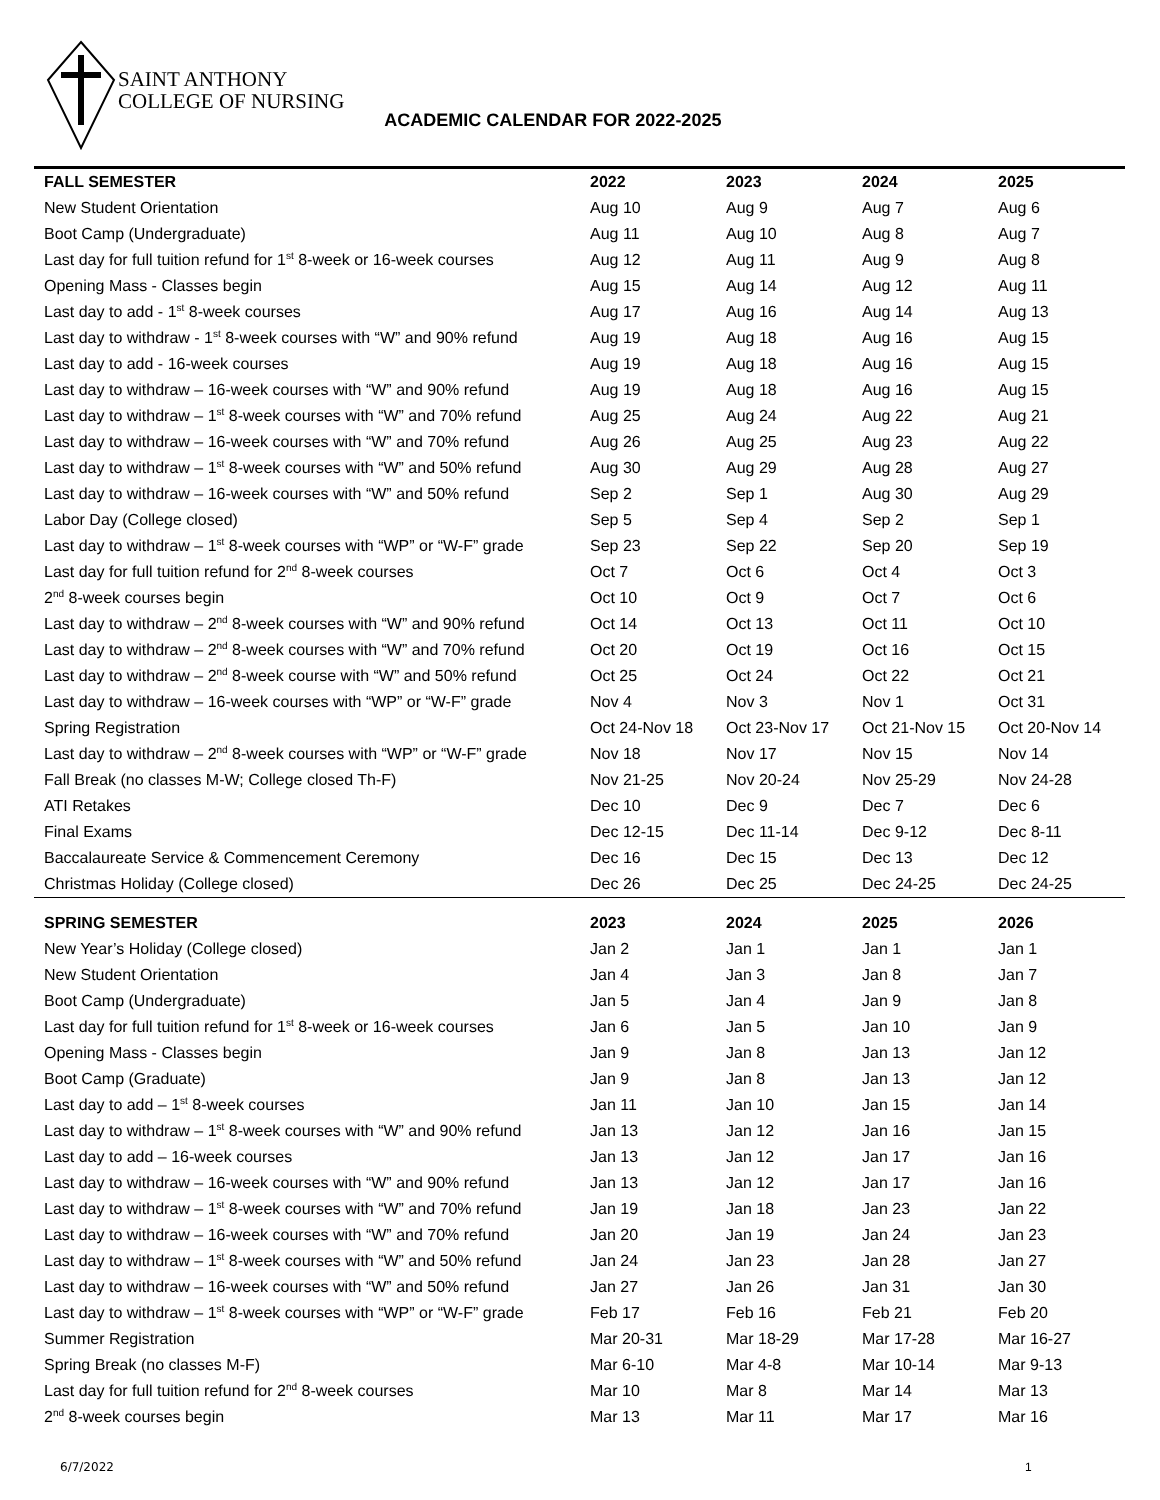SAINT ANTHONY
COLLEGE OF NURSING
ACADEMIC CALENDAR FOR 2022-2025
| FALL SEMESTER | 2022 | 2023 | 2024 | 2025 |
| --- | --- | --- | --- | --- |
| New Student Orientation | Aug 10 | Aug 9 | Aug 7 | Aug 6 |
| Boot Camp (Undergraduate) | Aug 11 | Aug 10 | Aug 8 | Aug 7 |
| Last day for full tuition refund for 1<sup>st</sup> 8-week or 16-week courses | Aug 12 | Aug 11 | Aug 9 | Aug 8 |
| Opening Mass - Classes begin | Aug 15 | Aug 14 | Aug 12 | Aug 11 |
| Last day to add - 1<sup>st</sup> 8-week courses | Aug 17 | Aug 16 | Aug 14 | Aug 13 |
| Last day to withdraw - 1<sup>st</sup> 8-week courses with “W” and 90% refund | Aug 19 | Aug 18 | Aug 16 | Aug 15 |
| Last day to add - 16-week courses | Aug 19 | Aug 18 | Aug 16 | Aug 15 |
| Last day to withdraw – 16-week courses with “W” and 90% refund | Aug 19 | Aug 18 | Aug 16 | Aug 15 |
| Last day to withdraw – 1<sup>st</sup> 8-week courses with “W” and 70% refund | Aug 25 | Aug 24 | Aug 22 | Aug 21 |
| Last day to withdraw – 16-week courses with “W” and 70% refund | Aug 26 | Aug 25 | Aug 23 | Aug 22 |
| Last day to withdraw – 1<sup>st</sup> 8-week courses with “W” and 50% refund | Aug 30 | Aug 29 | Aug 28 | Aug 27 |
| Last day to withdraw – 16-week courses with “W” and 50% refund | Sep 2 | Sep 1 | Aug 30 | Aug 29 |
| Labor Day (College closed) | Sep 5 | Sep 4 | Sep 2 | Sep 1 |
| Last day to withdraw – 1<sup>st</sup> 8-week courses with “WP” or “W-F” grade | Sep 23 | Sep 22 | Sep 20 | Sep 19 |
| Last day for full tuition refund for 2<sup>nd</sup> 8-week courses | Oct 7 | Oct 6 | Oct 4 | Oct 3 |
| 2<sup>nd</sup> 8-week courses begin | Oct 10 | Oct 9 | Oct 7 | Oct 6 |
| Last day to withdraw – 2<sup>nd</sup> 8-week courses with “W” and 90% refund | Oct 14 | Oct 13 | Oct 11 | Oct 10 |
| Last day to withdraw – 2<sup>nd</sup> 8-week courses with “W” and 70% refund | Oct 20 | Oct 19 | Oct 16 | Oct 15 |
| Last day to withdraw – 2<sup>nd</sup> 8-week course with “W” and 50% refund | Oct 25 | Oct 24 | Oct 22 | Oct 21 |
| Last day to withdraw – 16-week courses with “WP” or “W-F” grade | Nov 4 | Nov 3 | Nov 1 | Oct 31 |
| Spring Registration | Oct 24-Nov 18 | Oct 23-Nov 17 | Oct 21-Nov 15 | Oct 20-Nov 14 |
| Last day to withdraw – 2<sup>nd</sup> 8-week courses with “WP” or “W-F” grade | Nov 18 | Nov 17 | Nov 15 | Nov 14 |
| Fall Break (no classes M-W; College closed Th-F) | Nov 21-25 | Nov 20-24 | Nov 25-29 | Nov 24-28 |
| ATI Retakes | Dec 10 | Dec 9 | Dec 7 | Dec 6 |
| Final Exams | Dec 12-15 | Dec 11-14 | Dec 9-12 | Dec 8-11 |
| Baccalaureate Service & Commencement Ceremony | Dec 16 | Dec 15 | Dec 13 | Dec 12 |
| Christmas Holiday (College closed) | Dec 26 | Dec 25 | Dec 24-25 | Dec 24-25 |
| SPRING SEMESTER | 2023 | 2024 | 2025 | 2026 |
| New Year’s Holiday (College closed) | Jan 2 | Jan 1 | Jan 1 | Jan 1 |
| New Student Orientation | Jan 4 | Jan 3 | Jan 8 | Jan 7 |
| Boot Camp (Undergraduate) | Jan 5 | Jan 4 | Jan 9 | Jan 8 |
| Last day for full tuition refund for 1<sup>st</sup> 8-week or 16-week courses | Jan 6 | Jan 5 | Jan 10 | Jan 9 |
| Opening Mass - Classes begin | Jan 9 | Jan 8 | Jan 13 | Jan 12 |
| Boot Camp (Graduate) | Jan 9 | Jan 8 | Jan 13 | Jan 12 |
| Last day to add – 1<sup>st</sup> 8-week courses | Jan 11 | Jan 10 | Jan 15 | Jan 14 |
| Last day to withdraw – 1<sup>st</sup> 8-week courses with “W” and 90% refund | Jan 13 | Jan 12 | Jan 16 | Jan 15 |
| Last day to add – 16-week courses | Jan 13 | Jan 12 | Jan 17 | Jan 16 |
| Last day to withdraw – 16-week courses with “W” and 90% refund | Jan 13 | Jan 12 | Jan 17 | Jan 16 |
| Last day to withdraw – 1<sup>st</sup> 8-week courses with “W” and 70% refund | Jan 19 | Jan 18 | Jan 23 | Jan 22 |
| Last day to withdraw – 16-week courses with “W” and 70% refund | Jan 20 | Jan 19 | Jan 24 | Jan 23 |
| Last day to withdraw – 1<sup>st</sup> 8-week courses with “W” and 50% refund | Jan 24 | Jan 23 | Jan 28 | Jan 27 |
| Last day to withdraw – 16-week courses with “W” and 50% refund | Jan 27 | Jan 26 | Jan 31 | Jan 30 |
| Last day to withdraw – 1<sup>st</sup> 8-week courses with “WP” or “W-F” grade | Feb 17 | Feb 16 | Feb 21 | Feb 20 |
| Summer Registration | Mar 20-31 | Mar 18-29 | Mar 17-28 | Mar 16-27 |
| Spring Break (no classes M-F) | Mar 6-10 | Mar 4-8 | Mar 10-14 | Mar 9-13 |
| Last day for full tuition refund for 2<sup>nd</sup> 8-week courses | Mar 10 | Mar 8 | Mar 14 | Mar 13 |
| 2<sup>nd</sup> 8-week courses begin | Mar 13 | Mar 11 | Mar 17 | Mar 16 |
6/7/2022 1